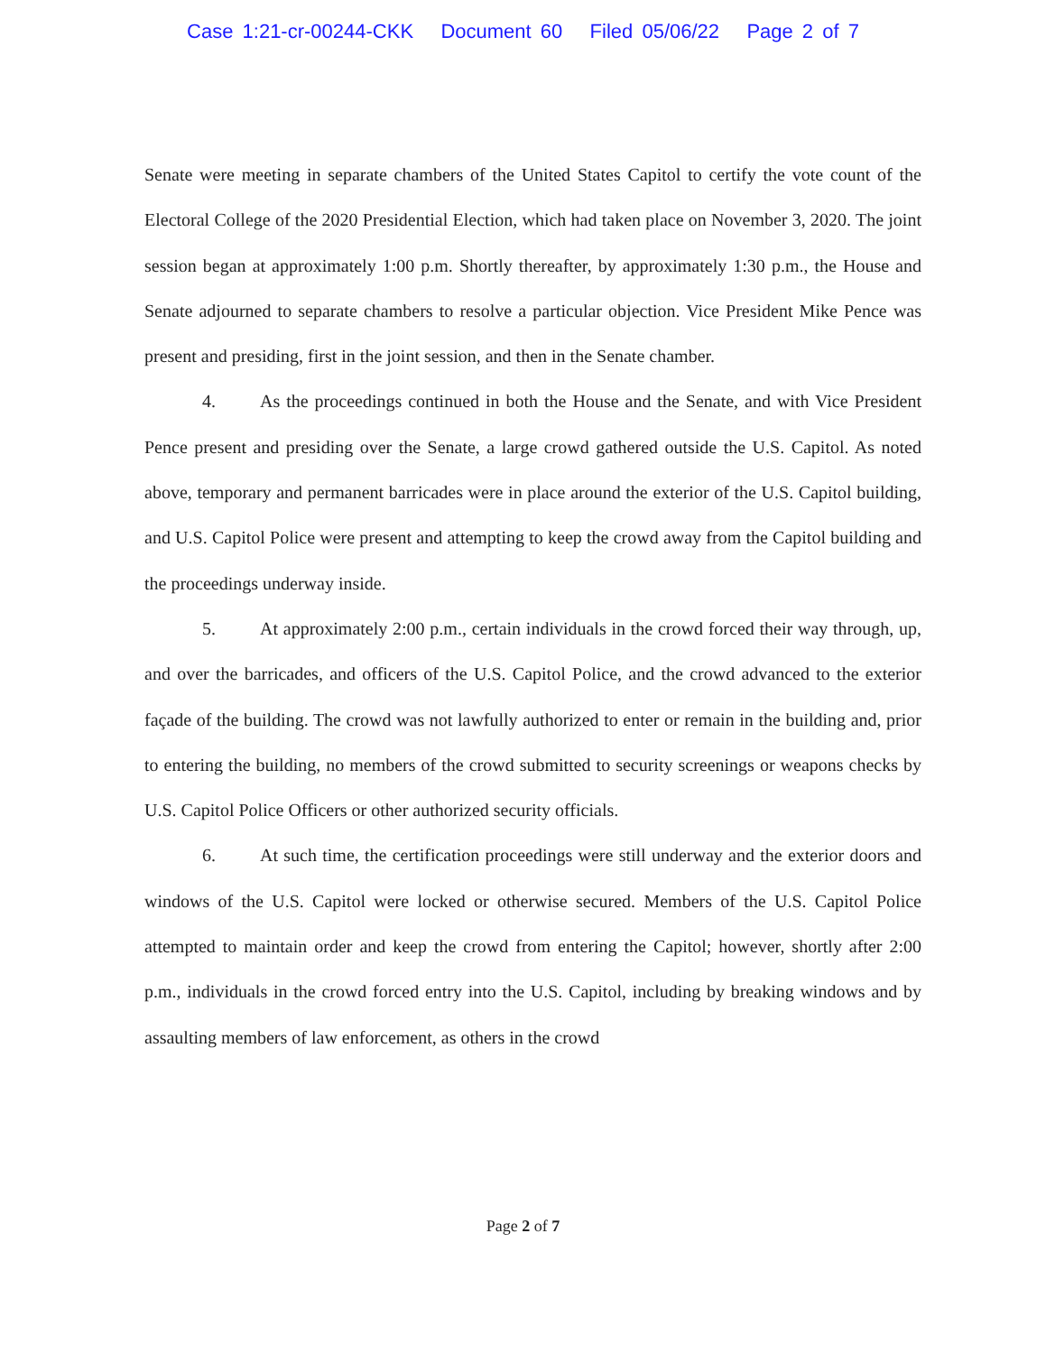Case 1:21-cr-00244-CKK Document 60 Filed 05/06/22 Page 2 of 7
Senate were meeting in separate chambers of the United States Capitol to certify the vote count of the Electoral College of the 2020 Presidential Election, which had taken place on November 3, 2020. The joint session began at approximately 1:00 p.m. Shortly thereafter, by approximately 1:30 p.m., the House and Senate adjourned to separate chambers to resolve a particular objection. Vice President Mike Pence was present and presiding, first in the joint session, and then in the Senate chamber.
4. As the proceedings continued in both the House and the Senate, and with Vice President Pence present and presiding over the Senate, a large crowd gathered outside the U.S. Capitol. As noted above, temporary and permanent barricades were in place around the exterior of the U.S. Capitol building, and U.S. Capitol Police were present and attempting to keep the crowd away from the Capitol building and the proceedings underway inside.
5. At approximately 2:00 p.m., certain individuals in the crowd forced their way through, up, and over the barricades, and officers of the U.S. Capitol Police, and the crowd advanced to the exterior façade of the building. The crowd was not lawfully authorized to enter or remain in the building and, prior to entering the building, no members of the crowd submitted to security screenings or weapons checks by U.S. Capitol Police Officers or other authorized security officials.
6. At such time, the certification proceedings were still underway and the exterior doors and windows of the U.S. Capitol were locked or otherwise secured. Members of the U.S. Capitol Police attempted to maintain order and keep the crowd from entering the Capitol; however, shortly after 2:00 p.m., individuals in the crowd forced entry into the U.S. Capitol, including by breaking windows and by assaulting members of law enforcement, as others in the crowd
Page 2 of 7